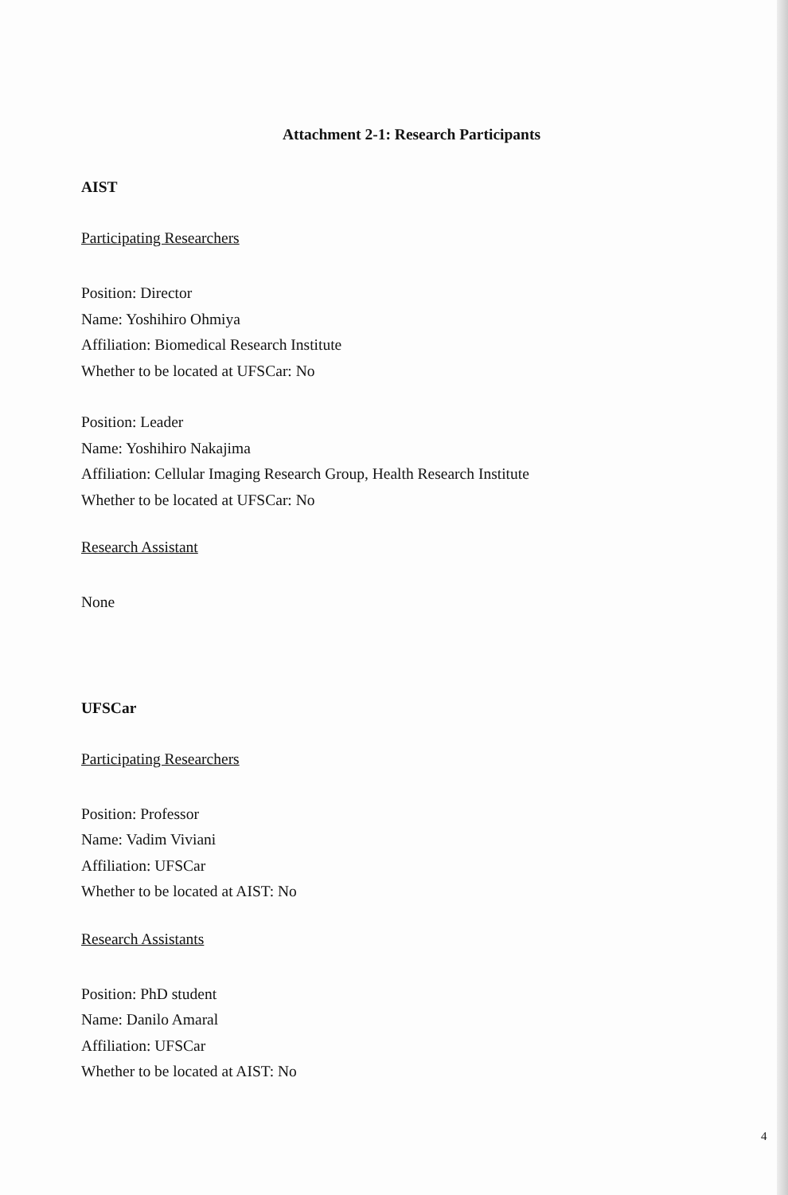Attachment 2-1: Research Participants
AIST
Participating Researchers
Position: Director
Name: Yoshihiro Ohmiya
Affiliation: Biomedical Research Institute
Whether to be located at UFSCar: No
Position: Leader
Name: Yoshihiro Nakajima
Affiliation: Cellular Imaging Research Group, Health Research Institute
Whether to be located at UFSCar: No
Research Assistant
None
UFSCar
Participating Researchers
Position: Professor
Name: Vadim Viviani
Affiliation: UFSCar
Whether to be located at AIST: No
Research Assistants
Position: PhD student
Name: Danilo Amaral
Affiliation: UFSCar
Whether to be located at AIST: No
4